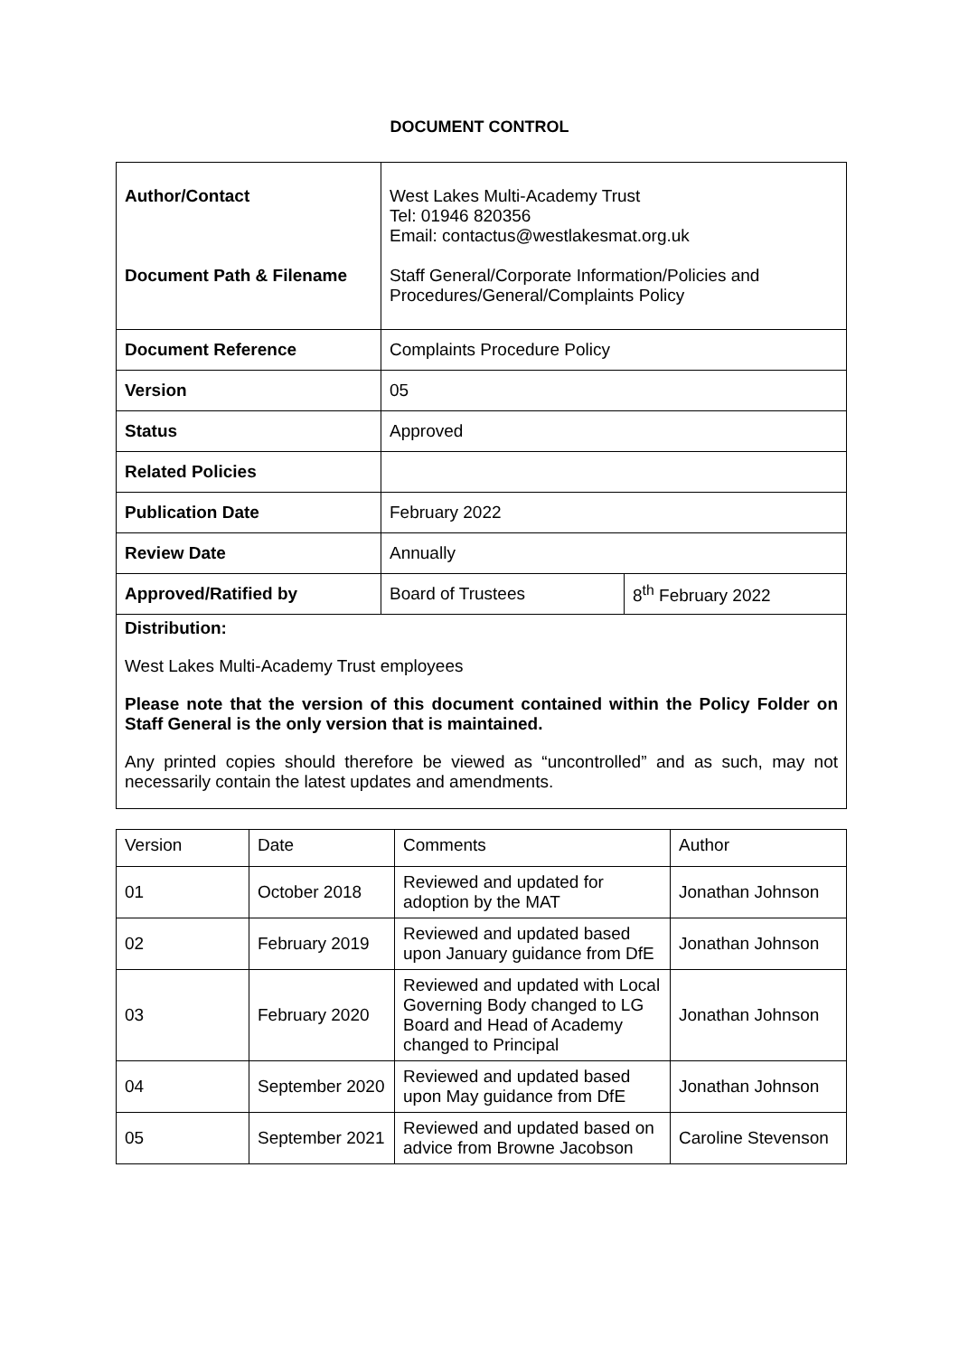DOCUMENT CONTROL
| Author/Contact Document Path & Filename | West Lakes Multi-Academy Trust Tel: 01946 820356 Email: contactus@westlakesmat.org.uk Staff General/Corporate Information/Policies and Procedures/General/Complaints Policy | |
| Document Reference | Complaints Procedure Policy | |
| Version | 05 | |
| Status | Approved | |
| Related Policies | | |
| Publication Date | February 2022 | |
| Review Date | Annually | |
| Approved/Ratified by | Board of Trustees | 8<sup>th</sup> February 2022 |
Distribution:
West Lakes Multi-Academy Trust employees
Please note that the version of this document contained within the Policy Folder on Staff General is the only version that is maintained.
Any printed copies should therefore be viewed as “uncontrolled” and as such, may not necessarily contain the latest updates and amendments.
| Version | Date | Comments | Author |
| 01 | October 2018 | Reviewed and updated for adoption by the MAT | Jonathan Johnson |
| 02 | February 2019 | Reviewed and updated based upon January guidance from DfE | Jonathan Johnson |
| 03 | February 2020 | Reviewed and updated with Local Governing Body changed to LG Board and Head of Academy changed to Principal | Jonathan Johnson |
| 04 | September 2020 | Reviewed and updated based upon May guidance from DfE | Jonathan Johnson |
| 05 | September 2021 | Reviewed and updated based on advice from Browne Jacobson | Caroline Stevenson |